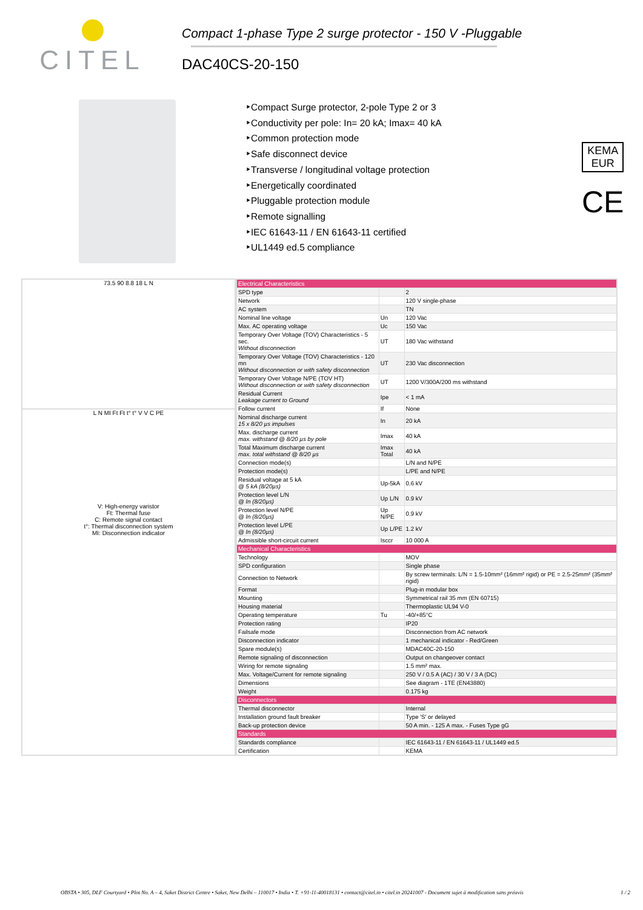CITEL
Compact 1-phase Type 2 surge protector - 150 V -Pluggable
DAC40CS-20-150
‣Compact Surge protector, 2-pole Type 2 or 3
‣Conductivity per pole: In= 20 kA; Imax= 40 kA
‣Common protection mode
‣Safe disconnect device
‣Transverse / longitudinal voltage protection
‣Energetically coordinated
‣Pluggable protection module
‣Remote signalling
‣IEC 61643-11 / EN 61643-11 certified
‣UL1449 ed.5 compliance
KEMA
EUR
CE
73.5 90 8.8 18 L N
L N MI Ft Ft t° t° V V C PE
V: High-energy varistor
Ft: Thermal fuse
C: Remote signal contact
t°: Thermal disconnection system
MI: Disconnection indicator
| Electrical Characteristics | | |
| SPD type | | 2 |
| Network | | 120 V single-phase |
| AC system | | TN |
| Nominal line voltage | Un | 120 Vac |
| Max. AC operating voltage | Uc | 150 Vac |
| Temporary Over Voltage (TOV) Characteristics - 5 sec. Without disconnection | UT | 180 Vac withstand |
| Temporary Over Voltage (TOV) Characteristics - 120 mn Without disconnection or with safety disconnection | UT | 230 Vac disconnection |
| Temporary Over Voltage N/PE (TOV HT) Without disconnection or with safety disconnection | UT | 1200 V/300A/200 ms withstand |
| Residual Current Leakage current to Ground | Ipe | < 1 mA |
| Follow current | If | None |
| Nominal discharge current 15 x 8/20 µs impulses | In | 20 kA |
| Max. discharge current max. withstand @ 8/20 µs by pole | Imax | 40 kA |
| Total Maximum discharge current max. total withstand @ 8/20 µs | Imax Total | 40 kA |
| Connection mode(s) | | L/N and N/PE |
| Protection mode(s) | | L/PE and N/PE |
| Residual voltage at 5 kA @ 5 kA (8/20µs) | Up-5kA | 0.6 kV |
| Protection level L/N @ In (8/20µs) | Up L/N | 0.9 kV |
| Protection level N/PE @ In (8/20µs) | Up N/PE | 0.9 kV |
| Protection level L/PE @ In (8/20µs) | Up L/PE | 1.2 kV |
| Admissible short-circuit current | Isccr | 10 000 A |
| Mechanical Characteristics | | |
| Technology | | MOV |
| SPD configuration | | Single phase |
| Connection to Network | | By screw terminals: L/N = 1.5-10mm² (16mm² rigid) or PE = 2.5-25mm² (35mm² rigid) |
| Format | | Plug-in modular box |
| Mounting | | Symmetrical rail 35 mm (EN 60715) |
| Housing material | | Thermoplastic UL94 V-0 |
| Operating temperature | Tu | -40/+85°C |
| Protection rating | | IP20 |
| Failsafe mode | | Disconnection from AC network |
| Disconnection indicator | | 1 mechanical indicator - Red/Green |
| Spare module(s) | | MDAC40C-20-150 |
| Remote signaling of disconnection | | Output on changeover contact |
| Wiring for remote signaling | | 1.5 mm² max. |
| Max. Voltage/Current for remote signaling | | 250 V / 0.5 A (AC) / 30 V / 3 A (DC) |
| Dimensions | | See diagram - 1TE (EN43880) |
| Weight | | 0.175 kg |
| Disconnectors | | |
| Thermal disconnector | | Internal |
| Installation ground fault breaker | | Type 'S' or delayed |
| Back-up protection device | | 50 A min. - 125 A max. - Fuses Type gG |
| Standards | | |
| Standards compliance | | IEC 61643-11 / EN 61643-11 / UL1449 ed.5 |
| Certification | | KEMA |
OBSTA • 305, DLF Courtyard • Plot No. A – 4, Saket District Centre • Saket, New Delhi – 110017 • India • T. +91-11-40018131 • contact@citel.in • citel.in 20241007 - Document sujet à modification sans préavis 1 / 2